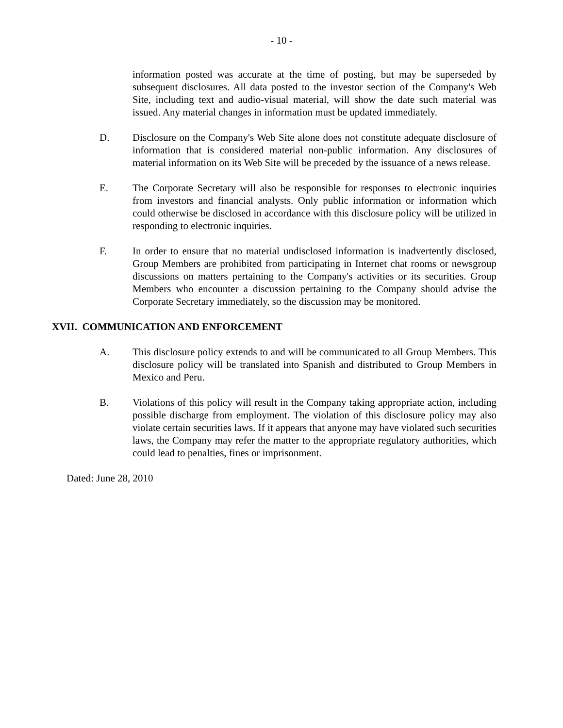- 10 -
information posted was accurate at the time of posting, but may be superseded by subsequent disclosures. All data posted to the investor section of the Company's Web Site, including text and audio-visual material, will show the date such material was issued. Any material changes in information must be updated immediately.
D. Disclosure on the Company's Web Site alone does not constitute adequate disclosure of information that is considered material non-public information. Any disclosures of material information on its Web Site will be preceded by the issuance of a news release.
E. The Corporate Secretary will also be responsible for responses to electronic inquiries from investors and financial analysts. Only public information or information which could otherwise be disclosed in accordance with this disclosure policy will be utilized in responding to electronic inquiries.
F. In order to ensure that no material undisclosed information is inadvertently disclosed, Group Members are prohibited from participating in Internet chat rooms or newsgroup discussions on matters pertaining to the Company's activities or its securities. Group Members who encounter a discussion pertaining to the Company should advise the Corporate Secretary immediately, so the discussion may be monitored.
XVII. COMMUNICATION AND ENFORCEMENT
A. This disclosure policy extends to and will be communicated to all Group Members. This disclosure policy will be translated into Spanish and distributed to Group Members in Mexico and Peru.
B. Violations of this policy will result in the Company taking appropriate action, including possible discharge from employment. The violation of this disclosure policy may also violate certain securities laws. If it appears that anyone may have violated such securities laws, the Company may refer the matter to the appropriate regulatory authorities, which could lead to penalties, fines or imprisonment.
Dated: June 28, 2010